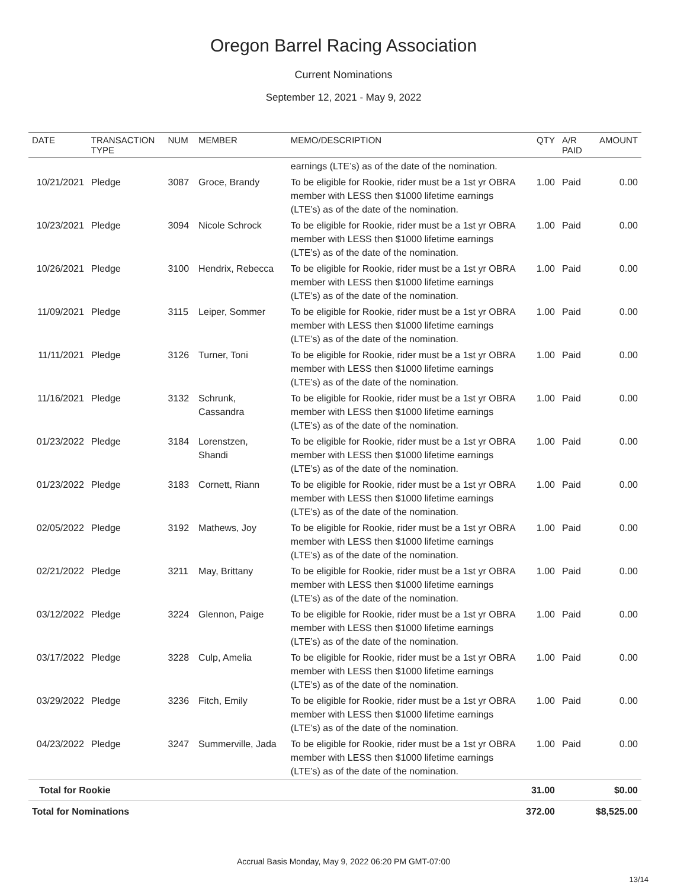Oregon Barrel Racing Association
Current Nominations
September 12, 2021 - May 9, 2022
| DATE | TRANSACTION TYPE | NUM | MEMBER | MEMO/DESCRIPTION | QTY | A/R PAID | AMOUNT |
| --- | --- | --- | --- | --- | --- | --- | --- |
| | | | | earnings (LTE’s) as of the date of the nomination. | | | |
| 10/21/2021 | Pledge | 3087 | Groce, Brandy | To be eligible for Rookie, rider must be a 1st yr OBRA member with LESS then $1000 lifetime earnings (LTE’s) as of the date of the nomination. | 1.00 | Paid | 0.00 |
| 10/23/2021 | Pledge | 3094 | Nicole Schrock | To be eligible for Rookie, rider must be a 1st yr OBRA member with LESS then $1000 lifetime earnings (LTE’s) as of the date of the nomination. | 1.00 | Paid | 0.00 |
| 10/26/2021 | Pledge | 3100 | Hendrix, Rebecca | To be eligible for Rookie, rider must be a 1st yr OBRA member with LESS then $1000 lifetime earnings (LTE’s) as of the date of the nomination. | 1.00 | Paid | 0.00 |
| 11/09/2021 | Pledge | 3115 | Leiper, Sommer | To be eligible for Rookie, rider must be a 1st yr OBRA member with LESS then $1000 lifetime earnings (LTE’s) as of the date of the nomination. | 1.00 | Paid | 0.00 |
| 11/11/2021 | Pledge | 3126 | Turner, Toni | To be eligible for Rookie, rider must be a 1st yr OBRA member with LESS then $1000 lifetime earnings (LTE’s) as of the date of the nomination. | 1.00 | Paid | 0.00 |
| 11/16/2021 | Pledge | 3132 | Schrunk, Cassandra | To be eligible for Rookie, rider must be a 1st yr OBRA member with LESS then $1000 lifetime earnings (LTE’s) as of the date of the nomination. | 1.00 | Paid | 0.00 |
| 01/23/2022 | Pledge | 3184 | Lorenstzen, Shandi | To be eligible for Rookie, rider must be a 1st yr OBRA member with LESS then $1000 lifetime earnings (LTE’s) as of the date of the nomination. | 1.00 | Paid | 0.00 |
| 01/23/2022 | Pledge | 3183 | Cornett, Riann | To be eligible for Rookie, rider must be a 1st yr OBRA member with LESS then $1000 lifetime earnings (LTE’s) as of the date of the nomination. | 1.00 | Paid | 0.00 |
| 02/05/2022 | Pledge | 3192 | Mathews, Joy | To be eligible for Rookie, rider must be a 1st yr OBRA member with LESS then $1000 lifetime earnings (LTE’s) as of the date of the nomination. | 1.00 | Paid | 0.00 |
| 02/21/2022 | Pledge | 3211 | May, Brittany | To be eligible for Rookie, rider must be a 1st yr OBRA member with LESS then $1000 lifetime earnings (LTE’s) as of the date of the nomination. | 1.00 | Paid | 0.00 |
| 03/12/2022 | Pledge | 3224 | Glennon, Paige | To be eligible for Rookie, rider must be a 1st yr OBRA member with LESS then $1000 lifetime earnings (LTE’s) as of the date of the nomination. | 1.00 | Paid | 0.00 |
| 03/17/2022 | Pledge | 3228 | Culp, Amelia | To be eligible for Rookie, rider must be a 1st yr OBRA member with LESS then $1000 lifetime earnings (LTE’s) as of the date of the nomination. | 1.00 | Paid | 0.00 |
| 03/29/2022 | Pledge | 3236 | Fitch, Emily | To be eligible for Rookie, rider must be a 1st yr OBRA member with LESS then $1000 lifetime earnings (LTE’s) as of the date of the nomination. | 1.00 | Paid | 0.00 |
| 04/23/2022 | Pledge | 3247 | Summerville, Jada | To be eligible for Rookie, rider must be a 1st yr OBRA member with LESS then $1000 lifetime earnings (LTE’s) as of the date of the nomination. | 1.00 | Paid | 0.00 |
| Total for Rookie | | | | | 31.00 | | $0.00 |
| Total for Nominations | | | | | 372.00 | | $8,525.00 |
Accrual Basis Monday, May 9, 2022 06:20 PM GMT-07:00
13/14